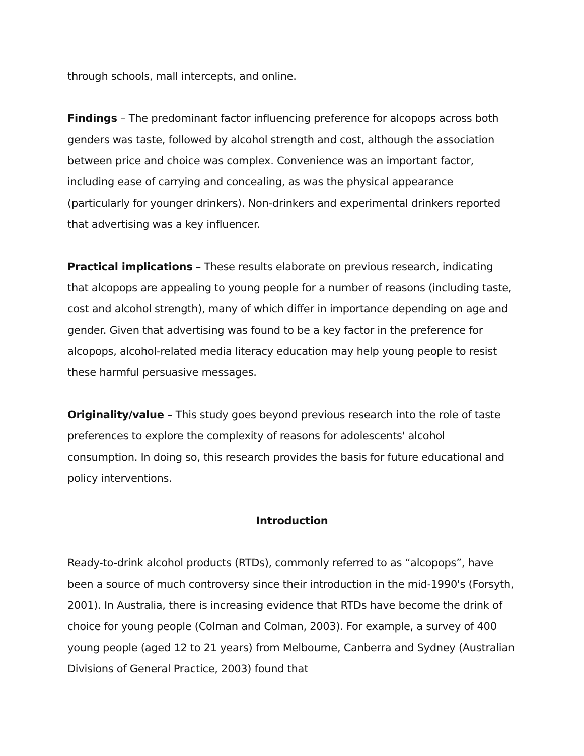through schools, mall intercepts, and online.
Findings – The predominant factor influencing preference for alcopops across both genders was taste, followed by alcohol strength and cost, although the association between price and choice was complex. Convenience was an important factor, including ease of carrying and concealing, as was the physical appearance (particularly for younger drinkers). Non-drinkers and experimental drinkers reported that advertising was a key influencer.
Practical implications – These results elaborate on previous research, indicating that alcopops are appealing to young people for a number of reasons (including taste, cost and alcohol strength), many of which differ in importance depending on age and gender. Given that advertising was found to be a key factor in the preference for alcopops, alcohol-related media literacy education may help young people to resist these harmful persuasive messages.
Originality/value – This study goes beyond previous research into the role of taste preferences to explore the complexity of reasons for adolescents' alcohol consumption. In doing so, this research provides the basis for future educational and policy interventions.
Introduction
Ready-to-drink alcohol products (RTDs), commonly referred to as “alcopops”, have been a source of much controversy since their introduction in the mid-1990's (Forsyth, 2001). In Australia, there is increasing evidence that RTDs have become the drink of choice for young people (Colman and Colman, 2003). For example, a survey of 400 young people (aged 12 to 21 years) from Melbourne, Canberra and Sydney (Australian Divisions of General Practice, 2003) found that